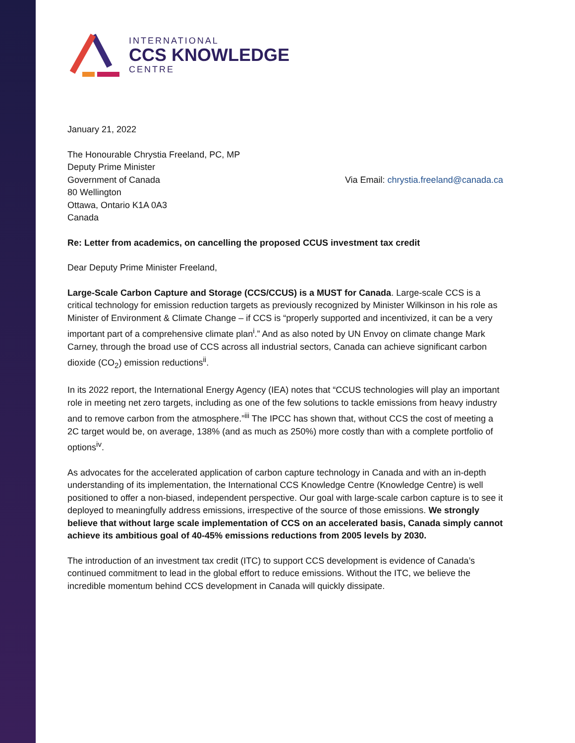INTERNATIONAL
CCS KNOWLEDGE
CENTRE
January 21, 2022
The Honourable Chrystia Freeland, PC, MP
Deputy Prime Minister
Government of Canada
80 Wellington
Ottawa, Ontario K1A 0A3
Canada
Via Email: chrystia.freeland@canada.ca
Re: Letter from academics, on cancelling the proposed CCUS investment tax credit
Dear Deputy Prime Minister Freeland,
Large-Scale Carbon Capture and Storage (CCS/CCUS) is a MUST for Canada. Large-scale CCS is a critical technology for emission reduction targets as previously recognized by Minister Wilkinson in his role as Minister of Environment & Climate Change – if CCS is “properly supported and incentivized, it can be a very important part of a comprehensive climate plan<sup>i</sup>.” And as also noted by UN Envoy on climate change Mark Carney, through the broad use of CCS across all industrial sectors, Canada can achieve significant carbon dioxide (CO<sub>2</sub>) emission reductions<sup>ii</sup>.
In its 2022 report, the International Energy Agency (IEA) notes that “CCUS technologies will play an important role in meeting net zero targets, including as one of the few solutions to tackle emissions from heavy industry and to remove carbon from the atmosphere.”<sup>iii</sup> The IPCC has shown that, without CCS the cost of meeting a 2C target would be, on average, 138% (and as much as 250%) more costly than with a complete portfolio of options<sup>iv</sup>.
As advocates for the accelerated application of carbon capture technology in Canada and with an in-depth understanding of its implementation, the International CCS Knowledge Centre (Knowledge Centre) is well positioned to offer a non-biased, independent perspective. Our goal with large-scale carbon capture is to see it deployed to meaningfully address emissions, irrespective of the source of those emissions. We strongly believe that without large scale implementation of CCS on an accelerated basis, Canada simply cannot achieve its ambitious goal of 40-45% emissions reductions from 2005 levels by 2030.
The introduction of an investment tax credit (ITC) to support CCS development is evidence of Canada’s continued commitment to lead in the global effort to reduce emissions. Without the ITC, we believe the incredible momentum behind CCS development in Canada will quickly dissipate.